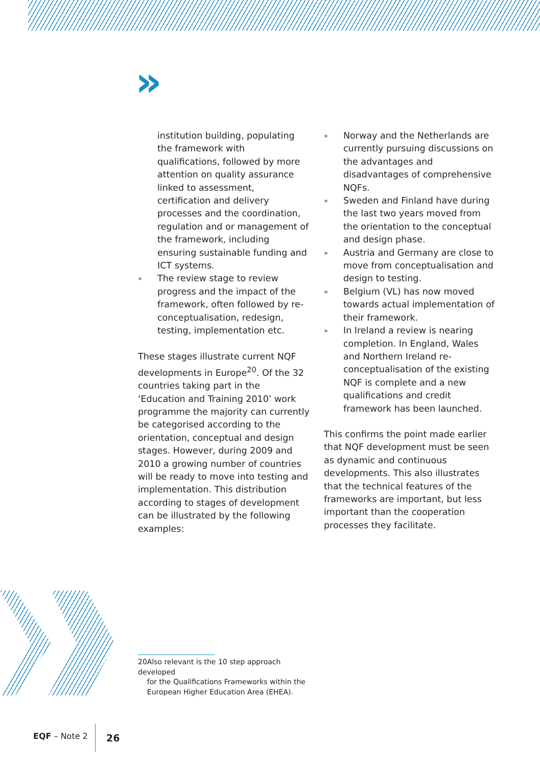»
institution building, populating the framework with qualifications, followed by more attention on quality assurance linked to assessment, certification and delivery processes and the coordination, regulation and or management of the framework, including ensuring sustainable funding and ICT systems.
» The review stage to review progress and the impact of the framework, often followed by re-conceptualisation, redesign, testing, implementation etc.
These stages illustrate current NQF developments in Europe<sup>20</sup>. Of the 32 countries taking part in the ‘Education and Training 2010’ work programme the majority can currently be categorised according to the orientation, conceptual and design stages. However, during 2009 and 2010 a growing number of countries will be ready to move into testing and implementation. This distribution according to stages of development can be illustrated by the following examples:
» Norway and the Netherlands are currently pursuing discussions on the advantages and disadvantages of comprehensive NQFs.
» Sweden and Finland have during the last two years moved from the orientation to the conceptual and design phase.
» Austria and Germany are close to move from conceptualisation and design to testing.
» Belgium (VL) has now moved towards actual implementation of their framework.
» In Ireland a review is nearing completion. In England, Wales and Northern Ireland re-conceptualisation of the existing NQF is complete and a new qualifications and credit framework has been launched.
This confirms the point made earlier that NQF development must be seen as dynamic and continuous developments. This also illustrates that the technical features of the frameworks are important, but less important than the cooperation processes they facilitate.
20Also relevant is the 10 step approach developed
for the Qualifications Frameworks within the
European Higher Education Area (EHEA).
EQF – Note 2 26